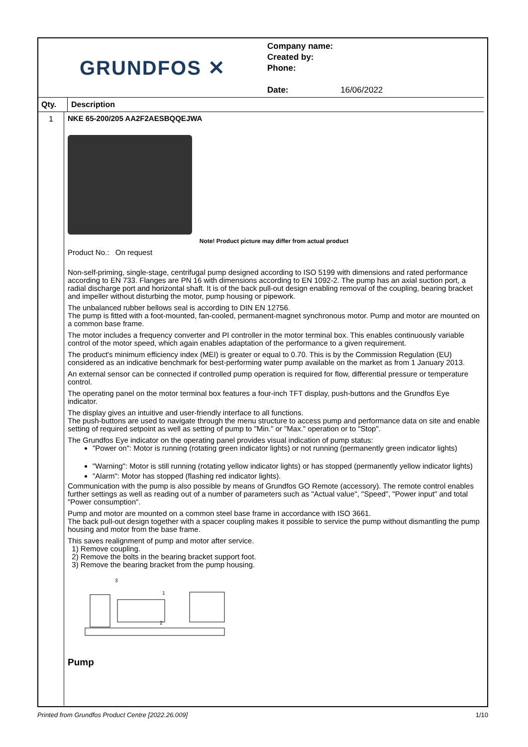GRUNDFOS ✕
Company name:
Created by:
Phone:
Date: 16/06/2022
Qty. Description
1
NKE 65-200/205 AA2F2AESBQQEJWA
Note! Product picture may differ from actual product
Product No.: On request
Non-self-priming, single-stage, centrifugal pump designed according to ISO 5199 with dimensions and rated performance according to EN 733. Flanges are PN 16 with dimensions according to EN 1092-2. The pump has an axial suction port, a radial discharge port and horizontal shaft. It is of the back pull-out design enabling removal of the coupling, bearing bracket and impeller without disturbing the motor, pump housing or pipework.
The unbalanced rubber bellows seal is according to DIN EN 12756.
The pump is fitted with a foot-mounted, fan-cooled, permanent-magnet synchronous motor. Pump and motor are mounted on a common base frame.
The motor includes a frequency converter and PI controller in the motor terminal box. This enables continuously variable control of the motor speed, which again enables adaptation of the performance to a given requirement.
The product's minimum efficiency index (MEI) is greater or equal to 0.70. This is by the Commission Regulation (EU) considered as an indicative benchmark for best-performing water pump available on the market as from 1 January 2013.
An external sensor can be connected if controlled pump operation is required for flow, differential pressure or temperature control.
The operating panel on the motor terminal box features a four-inch TFT display, push-buttons and the Grundfos Eye indicator.
The display gives an intuitive and user-friendly interface to all functions.
The push-buttons are used to navigate through the menu structure to access pump and performance data on site and enable setting of required setpoint as well as setting of pump to "Min." or "Max." operation or to "Stop".
The Grundfos Eye indicator on the operating panel provides visual indication of pump status:
"Power on": Motor is running (rotating green indicator lights) or not running (permanently green indicator lights)
"Warning": Motor is still running (rotating yellow indicator lights) or has stopped (permanently yellow indicator lights)
"Alarm": Motor has stopped (flashing red indicator lights).
Communication with the pump is also possible by means of Grundfos GO Remote (accessory). The remote control enables further settings as well as reading out of a number of parameters such as "Actual value", "Speed", "Power input" and total "Power consumption".
Pump and motor are mounted on a common steel base frame in accordance with ISO 3661.
The back pull-out design together with a spacer coupling makes it possible to service the pump without dismantling the pump housing and motor from the base frame.
This saves realignment of pump and motor after service.
1) Remove coupling.
2) Remove the bolts in the bearing bracket support foot.
3) Remove the bearing bracket from the pump housing.
3
1
2
Pump
Printed from Grundfos Product Centre [2022.26.009] 1/10